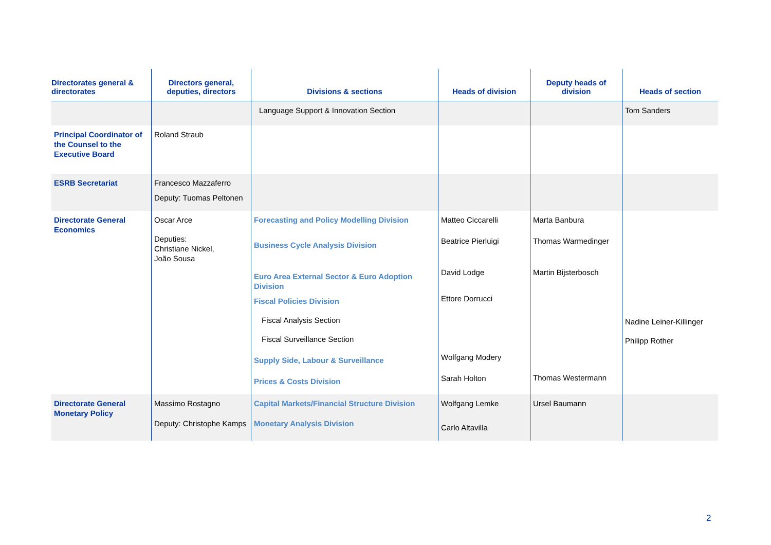| Directorates general & directorates | Directors general, deputies, directors | Divisions & sections | Heads of division | Deputy heads of division | Heads of section |
| --- | --- | --- | --- | --- | --- |
| | | Language Support & Innovation Section | | | Tom Sanders |
| Principal Coordinator of the Counsel to the Executive Board | Roland Straub | | | | |
| ESRB Secretariat | Francesco Mazzaferro Deputy: Tuomas Peltonen | | | | |
| Directorate General Economics | Oscar Arce Deputies: Christiane Nickel, João Sousa | Forecasting and Policy Modelling Division Business Cycle Analysis Division Euro Area External Sector & Euro Adoption Division Fiscal Policies Division Fiscal Analysis Section Fiscal Surveillance Section Supply Side, Labour & Surveillance Prices & Costs Division | Matteo Ciccarelli Beatrice Pierluigi David Lodge Ettore Dorrucci Wolfgang Modery Sarah Holton | Marta Banbura Thomas Warmedinger Martin Bijsterbosch Thomas Westermann | Nadine Leiner-Killinger Philipp Rother |
| Directorate General Monetary Policy | Massimo Rostagno Deputy: Christophe Kamps | Capital Markets/Financial Structure Division Monetary Analysis Division | Wolfgang Lemke Carlo Altavilla | Ursel Baumann | |
2